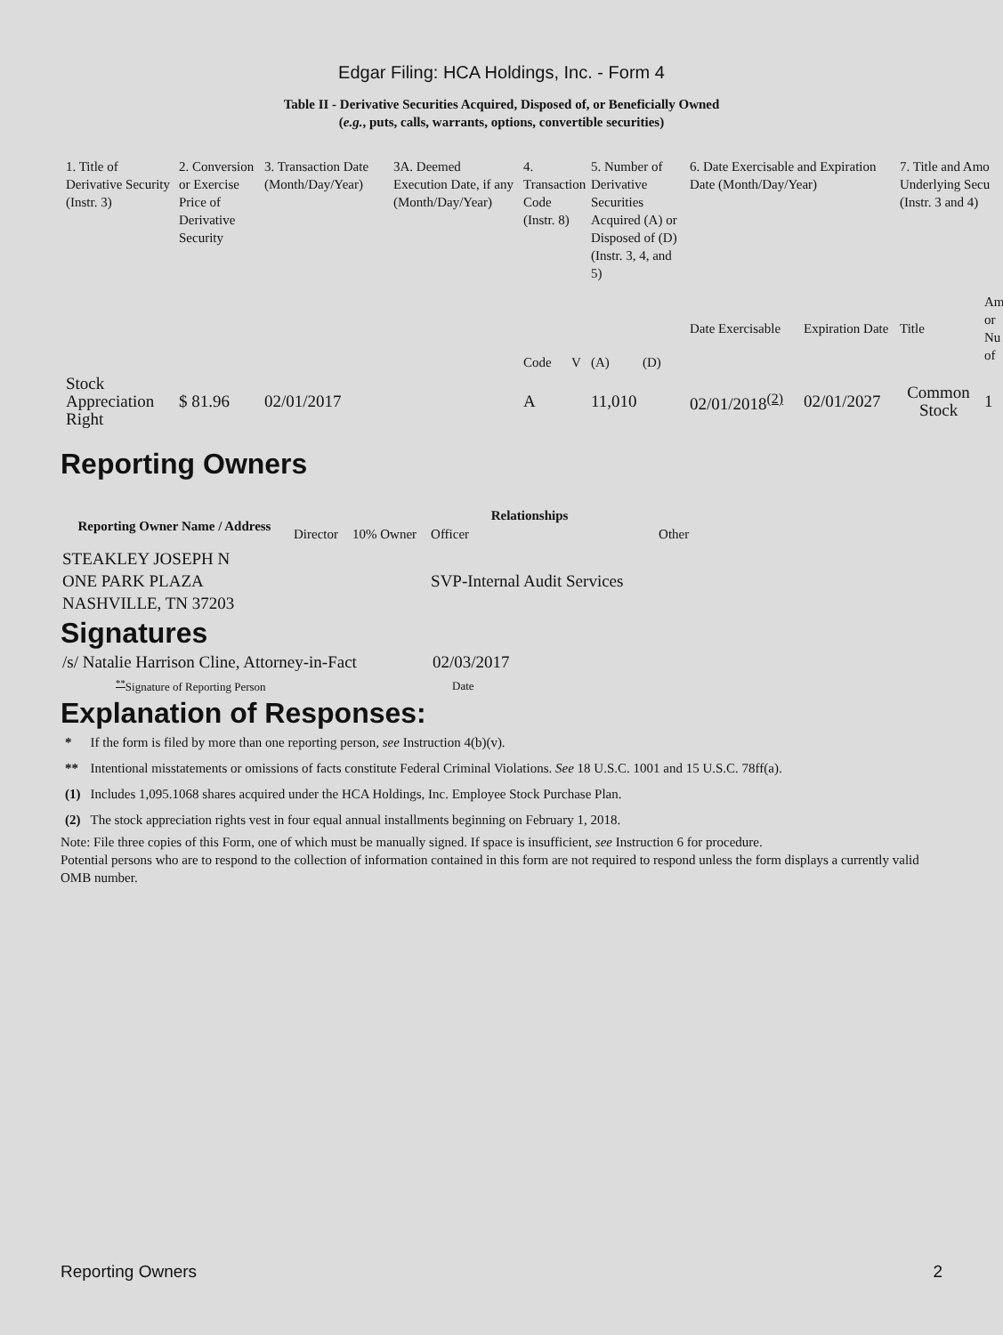Edgar Filing: HCA Holdings, Inc. - Form 4
Table II - Derivative Securities Acquired, Disposed of, or Beneficially Owned
(e.g., puts, calls, warrants, options, convertible securities)
| 1. Title of Derivative Security (Instr. 3) | 2. Conversion or Exercise Price of Derivative Security | 3. Transaction Date (Month/Day/Year) | 3A. Deemed Execution Date, if any (Month/Day/Year) | 4. Transaction Code (Instr. 8) | | 5. Number of Derivative Securities Acquired (A) or Disposed of (D) (Instr. 3, 4, and 5) | | 6. Date Exercisable and Expiration Date (Month/Day/Year) | | 7. Title and Amo Underlying Secu (Instr. 3 and 4) | |
| | | | | Code | V | (A) | (D) | Date Exercisable | Expiration Date | Title | Am or Nu of |
| Stock Appreciation Right | $ 81.96 | 02/01/2017 | | A | | 11,010 | | 02/01/2018<sup>(2)</sup> | 02/01/2027 | Common Stock | 1 |
Reporting Owners
| Reporting Owner Name / Address | Relationships | | | |
| --- | --- | --- | --- | --- |
| | Director | 10% Owner | Officer | Other |
| STEAKLEY JOSEPH N ONE PARK PLAZA NASHVILLE, TN 37203 | | | SVP-Internal Audit Services | |
Signatures
| /s/ Natalie Harrison Cline, Attorney-in-Fact | 02/03/2017 |
| <sup>**</sup> Signature of Reporting Person | Date |
Explanation of Responses:
| * | If the form is filed by more than one reporting person, see Instruction 4(b)(v). |
| ** | Intentional misstatements or omissions of facts constitute Federal Criminal Violations. See 18 U.S.C. 1001 and 15 U.S.C. 78ff(a). |
| (1) | Includes 1,095.1068 shares acquired under the HCA Holdings, Inc. Employee Stock Purchase Plan. |
| (2) | The stock appreciation rights vest in four equal annual installments beginning on February 1, 2018. |
Note: File three copies of this Form, one of which must be manually signed. If space is insufficient, see Instruction 6 for procedure.
Potential persons who are to respond to the collection of information contained in this form are not required to respond unless the form displays a currently valid OMB number.
Reporting Owners 2